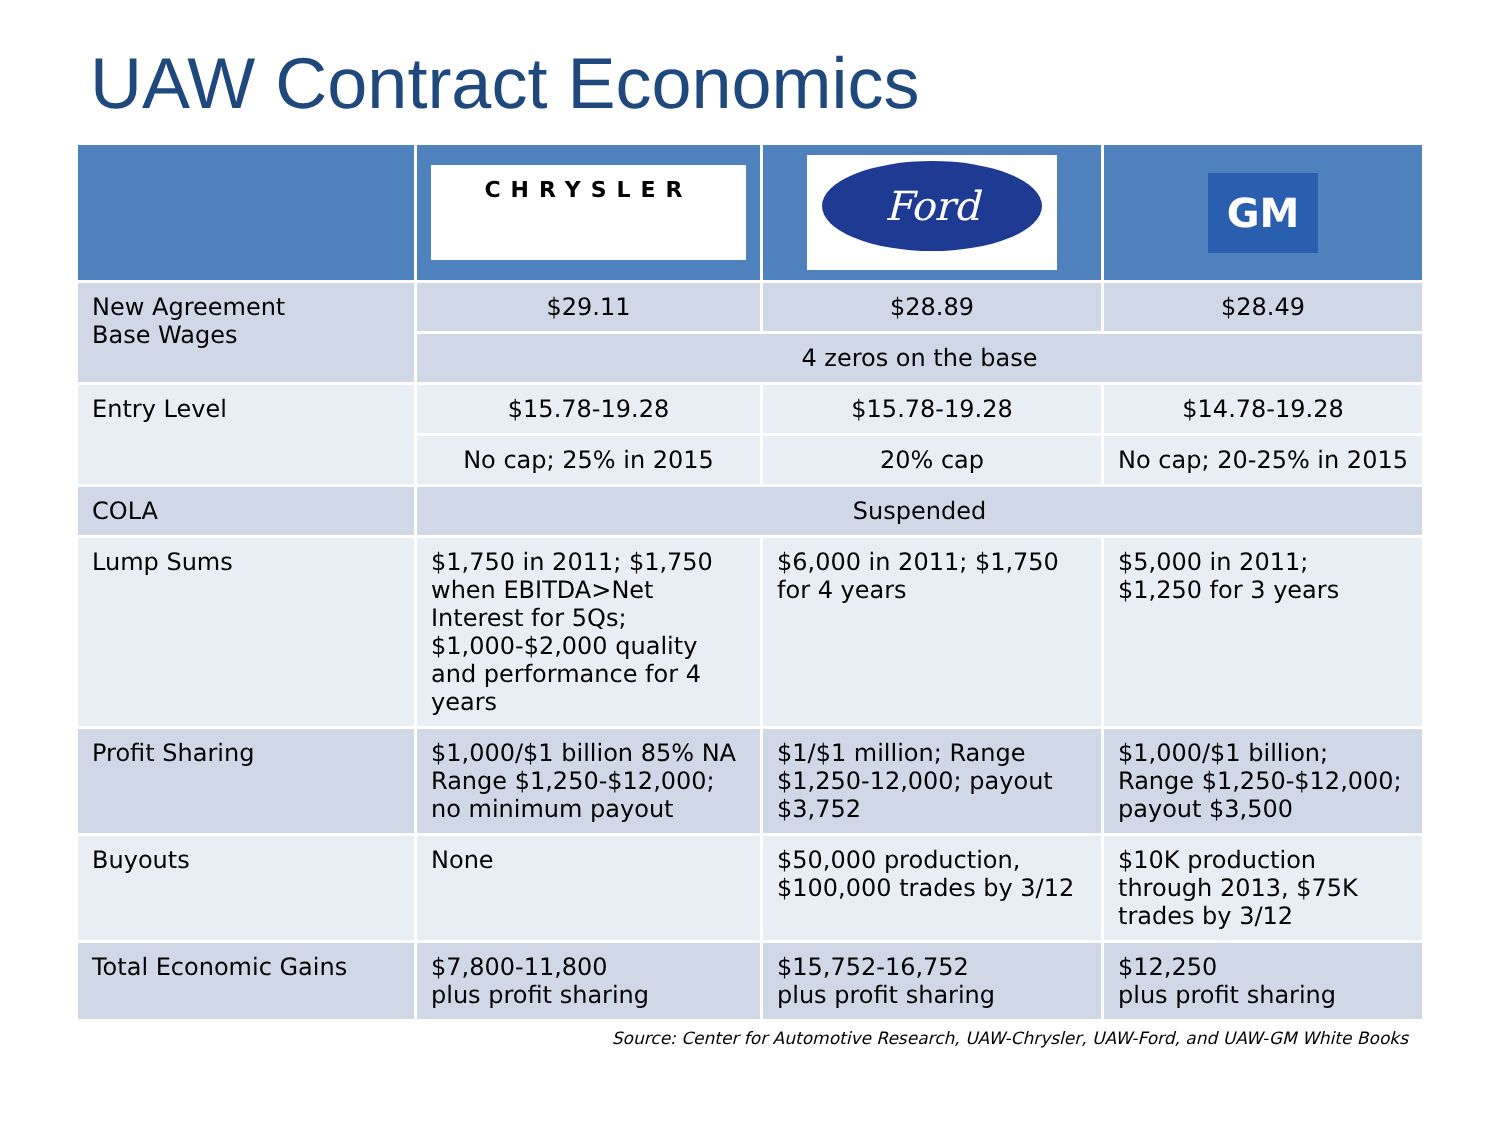UAW Contract Economics
| | CHRYSLER | Ford | GM |
| --- | --- | --- | --- |
| New Agreement Base Wages | $29.11 | $28.89 | $28.49 |
| | 4 zeros on the base | | |
| Entry Level | $15.78-19.28 | $15.78-19.28 | $14.78-19.28 |
| | No cap; 25% in 2015 | 20% cap | No cap; 20-25% in 2015 |
| COLA | Suspended | | |
| Lump Sums | $1,750 in 2011; $1,750 when EBITDA>Net Interest for 5Qs; $1,000-$2,000 quality and performance for 4 years | $6,000 in 2011; $1,750 for 4 years | $5,000 in 2011; $1,250 for 3 years |
| Profit Sharing | $1,000/$1 billion 85% NA Range $1,250-$12,000; no minimum payout | $1/$1 million; Range $1,250-12,000; payout $3,752 | $1,000/$1 billion; Range $1,250-$12,000; payout $3,500 |
| Buyouts | None | $50,000 production, $100,000 trades by 3/12 | $10K production through 2013, $75K trades by 3/12 |
| Total Economic Gains | $7,800-11,800 plus profit sharing | $15,752-16,752 plus profit sharing | $12,250 plus profit sharing |
Source: Center for Automotive Research, UAW-Chrysler, UAW-Ford, and UAW-GM White Books